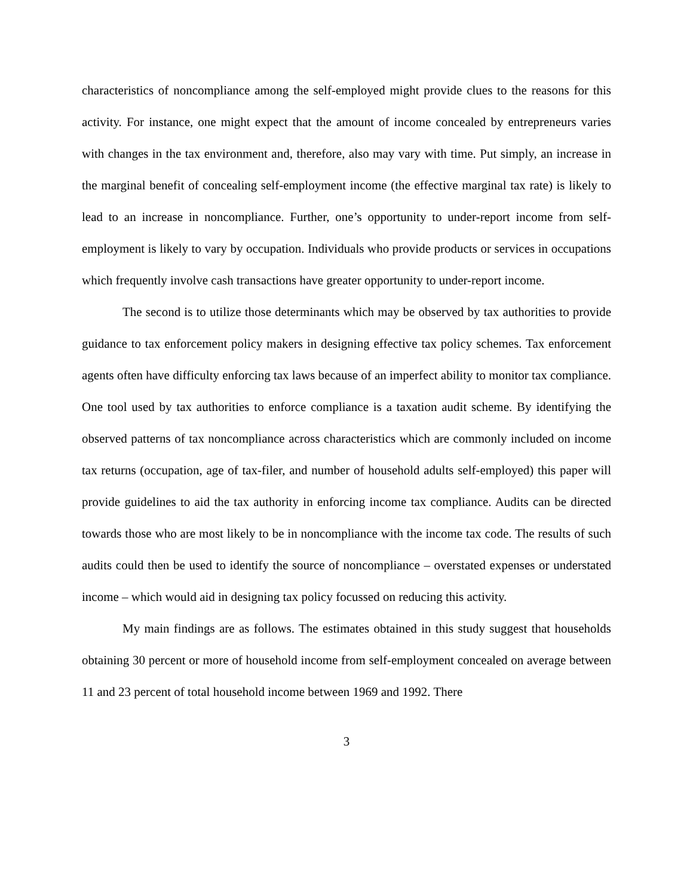characteristics of noncompliance among the self-employed might provide clues to the reasons for this activity. For instance, one might expect that the amount of income concealed by entrepreneurs varies with changes in the tax environment and, therefore, also may vary with time. Put simply, an increase in the marginal benefit of concealing self-employment income (the effective marginal tax rate) is likely to lead to an increase in noncompliance. Further, one’s opportunity to under-report income from self-employment is likely to vary by occupation. Individuals who provide products or services in occupations which frequently involve cash transactions have greater opportunity to under-report income.
The second is to utilize those determinants which may be observed by tax authorities to provide guidance to tax enforcement policy makers in designing effective tax policy schemes. Tax enforcement agents often have difficulty enforcing tax laws because of an imperfect ability to monitor tax compliance. One tool used by tax authorities to enforce compliance is a taxation audit scheme. By identifying the observed patterns of tax noncompliance across characteristics which are commonly included on income tax returns (occupation, age of tax-filer, and number of household adults self-employed) this paper will provide guidelines to aid the tax authority in enforcing income tax compliance. Audits can be directed towards those who are most likely to be in noncompliance with the income tax code. The results of such audits could then be used to identify the source of noncompliance – overstated expenses or understated income – which would aid in designing tax policy focussed on reducing this activity.
My main findings are as follows. The estimates obtained in this study suggest that households obtaining 30 percent or more of household income from self-employment concealed on average between 11 and 23 percent of total household income between 1969 and 1992. There
3